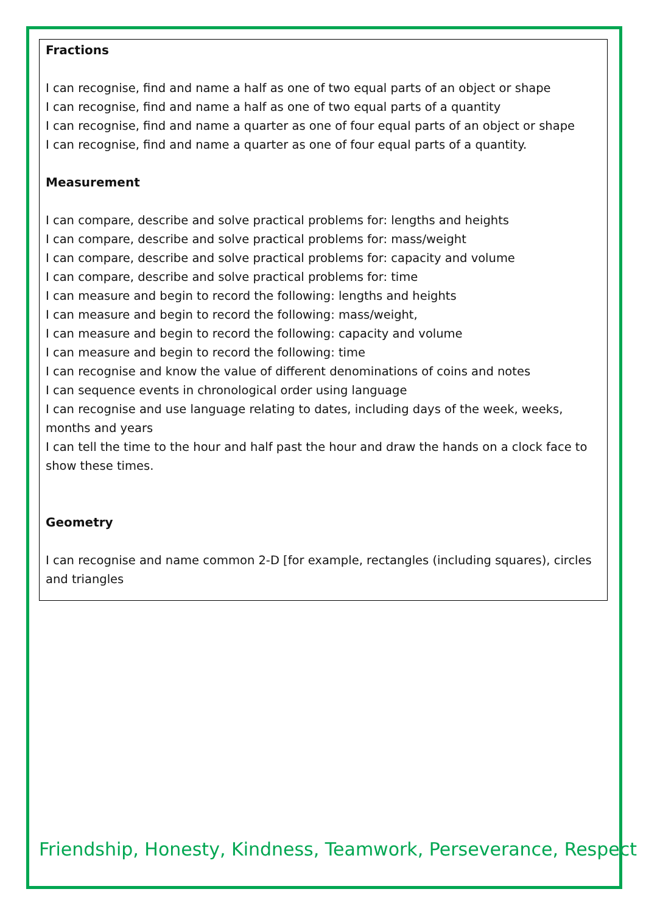Fractions
I can recognise, find and name a half as one of two equal parts of an object or shape
I can recognise, find and name a half as one of two equal parts of a quantity
I can recognise, find and name a quarter as one of four equal parts of an object or shape
I can recognise, find and name a quarter as one of four equal parts of a quantity.
Measurement
I can compare, describe and solve practical problems for: lengths and heights
I can compare, describe and solve practical problems for: mass/weight
I can compare, describe and solve practical problems for: capacity and volume
I can compare, describe and solve practical problems for: time
I can measure and begin to record the following: lengths and heights
I can measure and begin to record the following: mass/weight,
I can measure and begin to record the following: capacity and volume
I can measure and begin to record the following: time
I can recognise and know the value of different denominations of coins and notes
I can sequence events in chronological order using language
I can recognise and use language relating to dates, including days of the week, weeks, months and years
I can tell the time to the hour and half past the hour and draw the hands on a clock face to show these times.
Geometry
I can recognise and name common 2-D [for example, rectangles (including squares), circles and triangles
Friendship, Honesty, Kindness, Teamwork, Perseverance, Respect